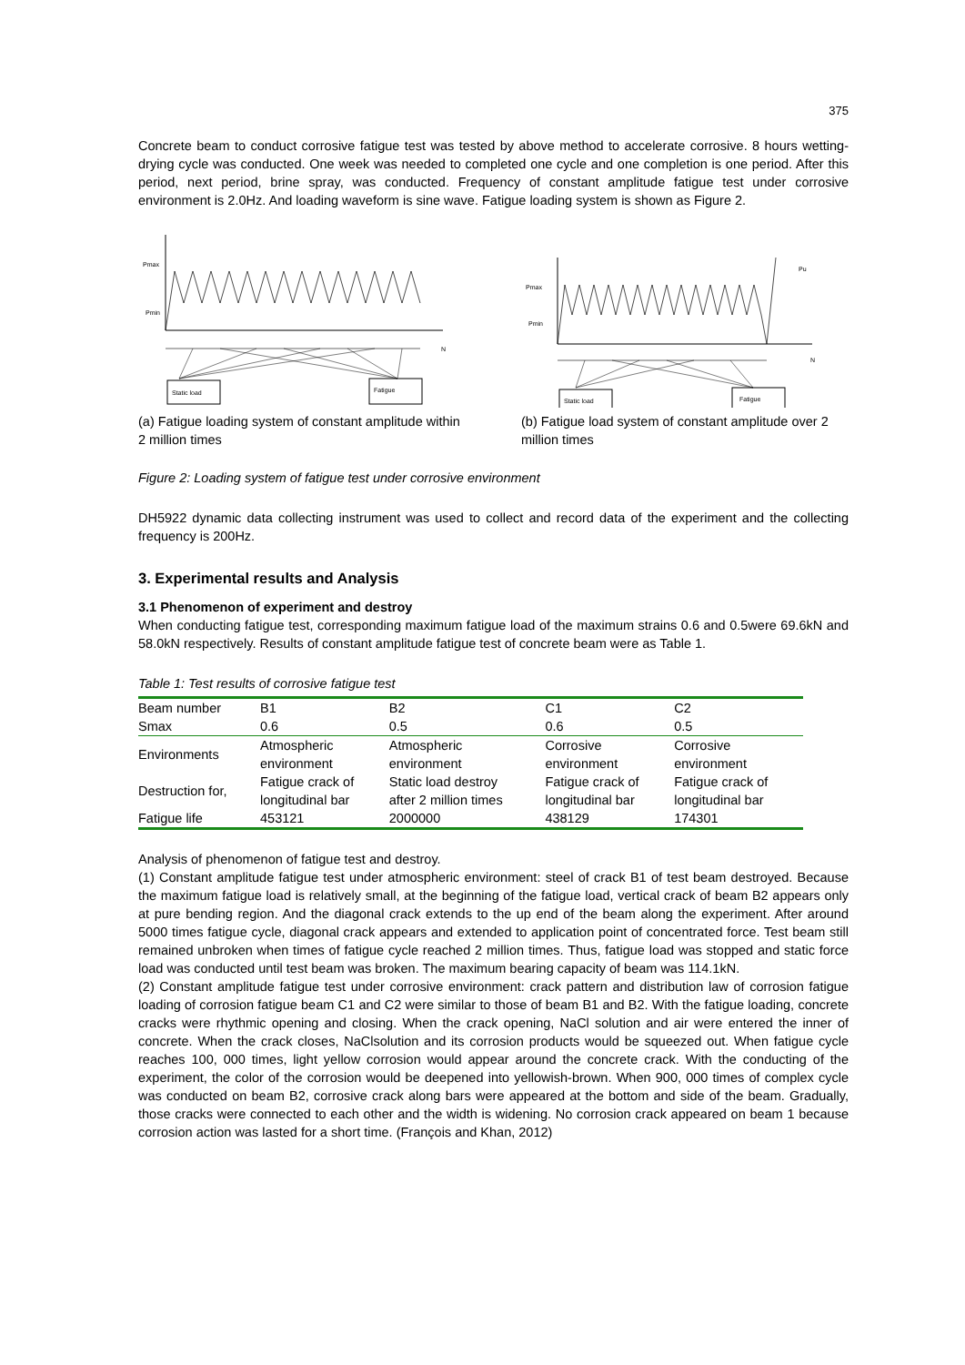375
Concrete beam to conduct corrosive fatigue test was tested by above method to accelerate corrosive. 8 hours wetting-drying cycle was conducted. One week was needed to completed one cycle and one completion is one period. After this period, next period, brine spray, was conducted. Frequency of constant amplitude fatigue test under corrosive environment is 2.0Hz. And loading waveform is sine wave. Fatigue loading system is shown as Figure 2.
Pmax
Pmin
N
Static load
Fatigue
(a) Fatigue loading system of constant amplitude within 2 million times
Pmax
Pmin
N
Pu
Static load
Fatigue
(b) Fatigue load system of constant amplitude over 2 million times
Figure 2: Loading system of fatigue test under corrosive environment
DH5922 dynamic data collecting instrument was used to collect and record data of the experiment and the collecting frequency is 200Hz.
3. Experimental results and Analysis
3.1 Phenomenon of experiment and destroy
When conducting fatigue test, corresponding maximum fatigue load of the maximum strains 0.6 and 0.5were 69.6kN and 58.0kN respectively. Results of constant amplitude fatigue test of concrete beam were as Table 1.
Table 1: Test results of corrosive fatigue test
| Beam number | B1 | B2 | C1 | C2 |
| Smax | 0.6 | 0.5 | 0.6 | 0.5 |
| Environments | Atmospheric environment | Atmospheric environment | Corrosive environment | Corrosive environment |
| Destruction for, | Fatigue crack of longitudinal bar | Static load destroy after 2 million times | Fatigue crack of longitudinal bar | Fatigue crack of longitudinal bar |
| Fatigue life | 453121 | 2000000 | 438129 | 174301 |
Analysis of phenomenon of fatigue test and destroy.
(1) Constant amplitude fatigue test under atmospheric environment: steel of crack B1 of test beam destroyed. Because the maximum fatigue load is relatively small, at the beginning of the fatigue load, vertical crack of beam B2 appears only at pure bending region. And the diagonal crack extends to the up end of the beam along the experiment. After around 5000 times fatigue cycle, diagonal crack appears and extended to application point of concentrated force. Test beam still remained unbroken when times of fatigue cycle reached 2 million times. Thus, fatigue load was stopped and static force load was conducted until test beam was broken. The maximum bearing capacity of beam was 114.1kN.
(2) Constant amplitude fatigue test under corrosive environment: crack pattern and distribution law of corrosion fatigue loading of corrosion fatigue beam C1 and C2 were similar to those of beam B1 and B2. With the fatigue loading, concrete cracks were rhythmic opening and closing. When the crack opening, NaCl solution and air were entered the inner of concrete. When the crack closes, NaClsolution and its corrosion products would be squeezed out. When fatigue cycle reaches 100, 000 times, light yellow corrosion would appear around the concrete crack. With the conducting of the experiment, the color of the corrosion would be deepened into yellowish-brown. When 900, 000 times of complex cycle was conducted on beam B2, corrosive crack along bars were appeared at the bottom and side of the beam. Gradually, those cracks were connected to each other and the width is widening. No corrosion crack appeared on beam 1 because corrosion action was lasted for a short time. (François and Khan, 2012)